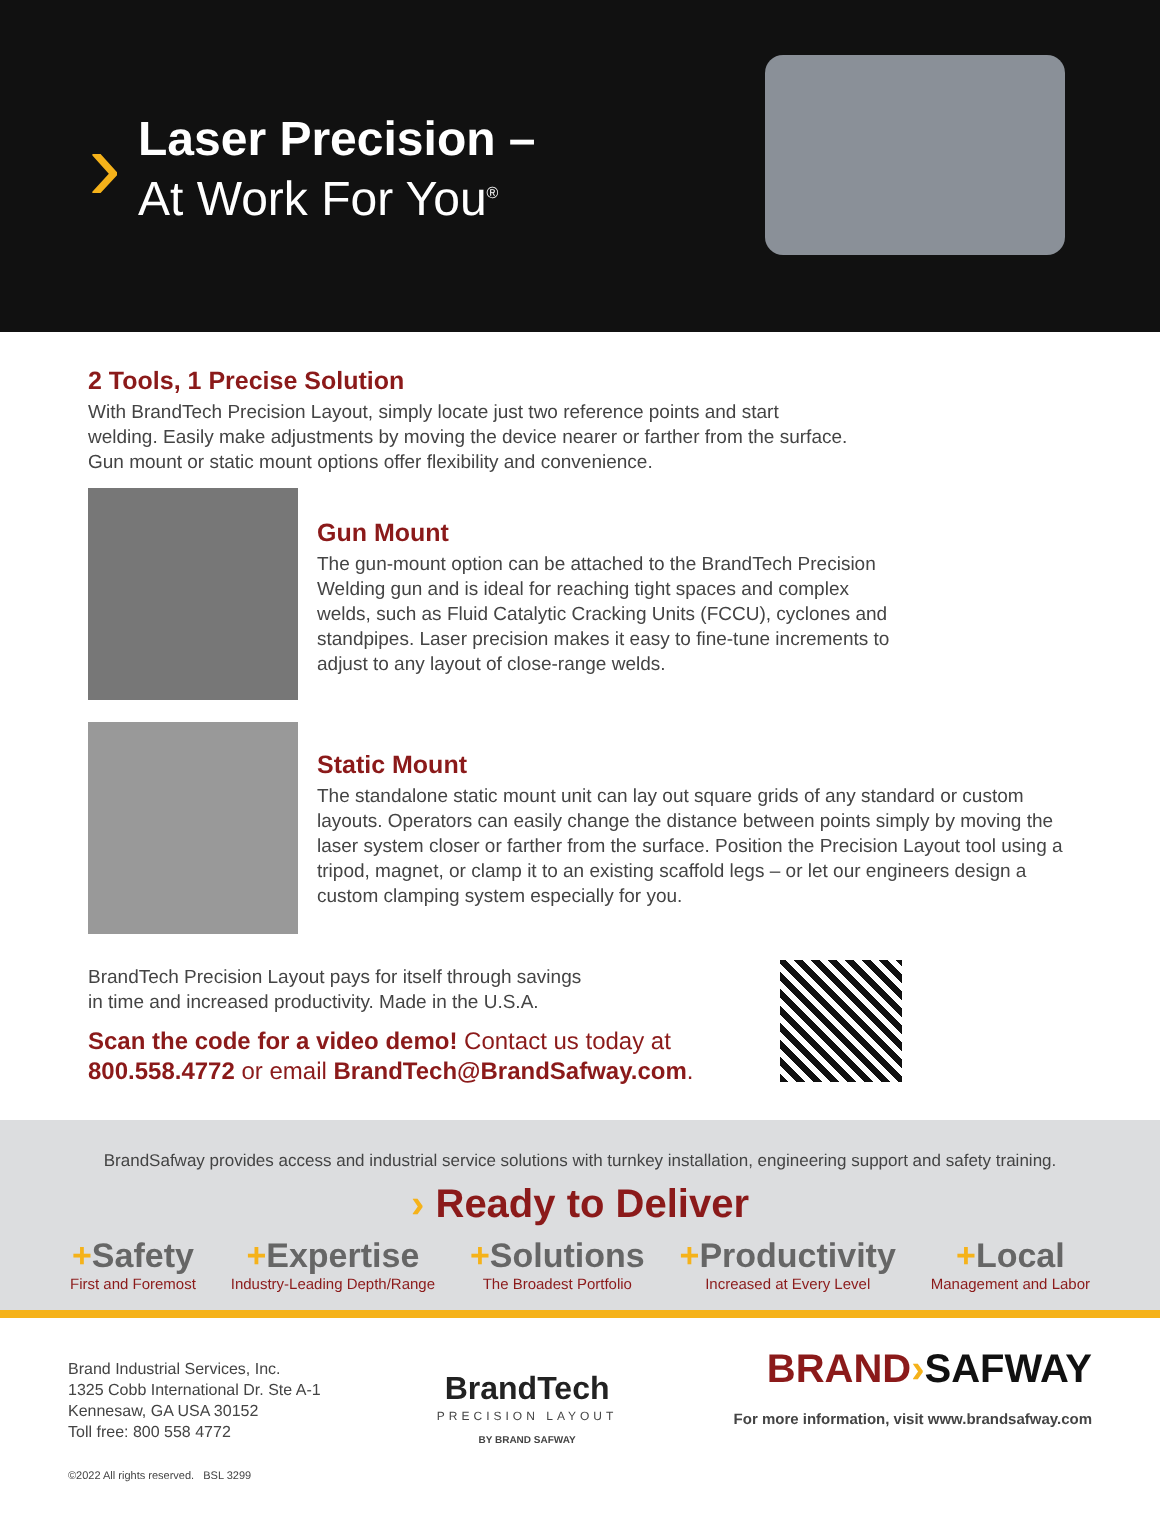›
Laser Precision –
At Work For You<sup>®</sup>
2 Tools, 1 Precise Solution
With BrandTech Precision Layout, simply locate just two reference points and start welding. Easily make adjustments by moving the device nearer or farther from the surface. Gun mount or static mount options offer flexibility and convenience.
Gun Mount
The gun-mount option can be attached to the BrandTech Precision Welding gun and is ideal for reaching tight spaces and complex welds, such as Fluid Catalytic Cracking Units (FCCU), cyclones and standpipes. Laser precision makes it easy to fine-tune increments to adjust to any layout of close-range welds.
Static Mount
The standalone static mount unit can lay out square grids of any standard or custom layouts. Operators can easily change the distance between points simply by moving the laser system closer or farther from the surface. Position the Precision Layout tool using a tripod, magnet, or clamp it to an existing scaffold legs – or let our engineers design a custom clamping system especially for you.
BrandTech Precision Layout pays for itself through savings
in time and increased productivity. Made in the U.S.A.
Scan the code for a video demo! Contact us today at
800.558.4772 or email BrandTech@BrandSafway.com.
BrandSafway provides access and industrial service solutions with turnkey installation, engineering support and safety training.
› Ready to Deliver
+Safety
First and Foremost
+Expertise
Industry-Leading Depth/Range
+Solutions
The Broadest Portfolio
+Productivity
Increased at Every Level
+Local
Management and Labor
Brand Industrial Services, Inc.
1325 Cobb International Dr. Ste A-1
Kennesaw, GA USA 30152
Toll free: 800 558 4772
©2022 All rights reserved. BSL 3299
BrandTech
PRECISION LAYOUT
BY BRAND SAFWAY
BRAND›SAFWAY
For more information, visit www.brandsafway.com